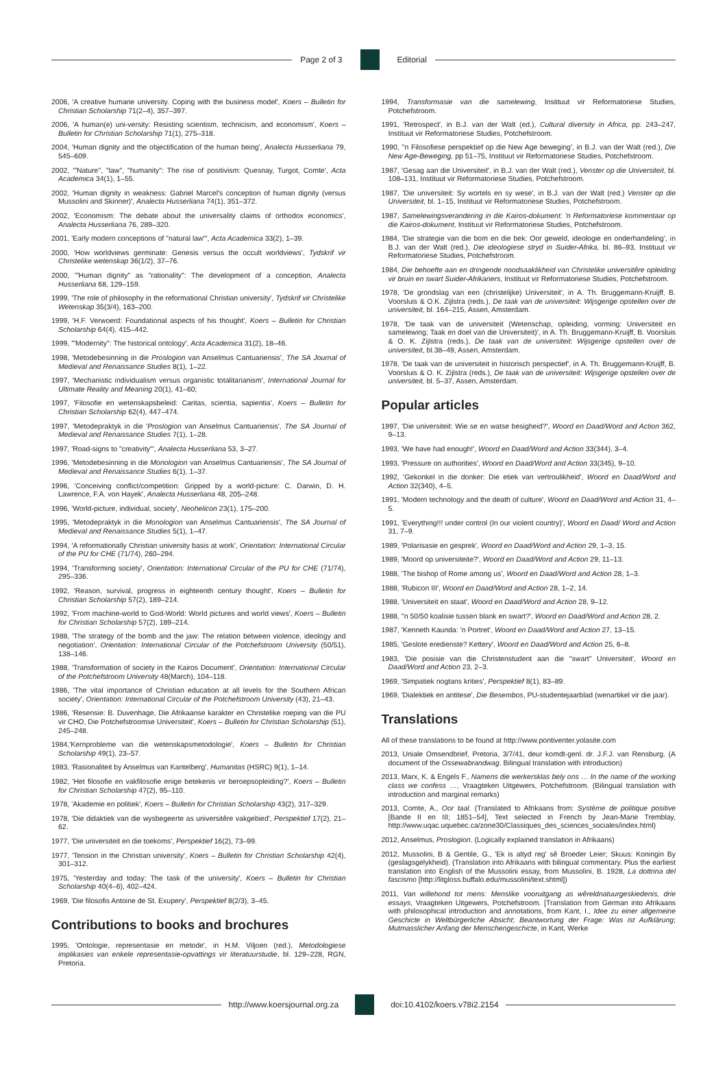Page 2 of 3 Editorial
2006, 'A creative humane university. Coping with the business model', Koers – Bulletin for Christian Scholarship 71(2–4), 357–397.
2006, 'A human(e) uni-versity: Resisting scientism, technicism, and economism', Koers – Bulletin for Christian Scholarship 71(1), 275–318.
2004, 'Human dignity and the objectification of the human being', Analecta Husserliana 79, 545–609.
2002, '"Nature", "law", "humanity": The rise of positivism: Quesnay, Turgot, Comte', Acta Academica 34(1), 1–55.
2002, 'Human dignity in weakness: Gabriel Marcel's conception of human dignity (versus Mussolini and Skinner)', Analecta Husserliana 74(1), 351–372.
2002, 'Economism: The debate about the universality claims of orthodox economics', Analecta Husserliana 76, 289–320.
2001, 'Early modern conceptions of "natural law"', Acta Academica 33(2), 1–39.
2000, 'How worldviews germinate: Genesis versus the occult worldviews', Tydskrif vir Christelike wetenskap 36(1/2), 37–76.
2000, '"Human dignity" as "rationality": The development of a conception, Analecta Husserliana 68, 129–159.
1999, 'The role of philosophy in the reformational Christian university', Tydskrif vir Christelike Wetenskap 35(3/4), 163–200.
1999, 'H.F. Verwoerd: Foundational aspects of his thought', Koers – Bulletin for Christian Scholarship 64(4), 415–442.
1999, '"Modernity": The historical ontology', Acta Academica 31(2), 18–46.
1998, 'Metodebesinning in die Proslogion van Anselmus Cantuariensis', The SA Journal of Medieval and Renaissance Studies 8(1), 1–22.
1997, 'Mechanistic individualism versus organistic totalitarianism', International Journal for Ultimate Reality and Meaning 20(1), 41–60;
1997, 'Filosofie en wetenskapsbeleid: Caritas, scientia, sapientia', Koers – Bulletin for Christian Scholarship 62(4), 447–474.
1997, 'Metodepraktyk in die 'Proslogion van Anselmus Cantuariensis', The SA Journal of Medieval and Renaissance Studies 7(1), 1–28.
1997, 'Road-signs to "creativity"', Analecta Husserliana 53, 3–27.
1996, 'Metodebesinning in die Monologion van Anselmus Cantuariensis', The SA Journal of Medieval and Renaissance Studies 6(1), 1–37.
1996, 'Conceiving conflict/competition: Gripped by a world-picture: C. Darwin, D. H. Lawrence, F.A. von Hayek', Analecta Husserliana 48, 205–248.
1996, 'World-picture, individual, society', Neohelicon 23(1), 175–200.
1995, 'Metodepraktyk in die Monologion van Anselmus Cantuariensis', The SA Journal of Medieval and Renaissance Studies 5(1), 1–47.
1994, 'A reformationally Christian university basis at work', Orientation: International Circular of the PU for CHE (71/74), 260–294.
1994, 'Transforming society', Orientation: International Circular of the PU for CHE (71/74), 295–336.
1992, 'Reason, survival, progress in eighteenth century thought', Koers – Bulletin for Christian Scholarship 57(2), 189–214.
1992, 'From machine-world to God-World: World pictures and world views', Koers – Bulletin for Christian Scholarship 57(2), 189–214.
1988, 'The strategy of the bomb and the jaw: The relation between violence, ideology and negotiation', Orientation: International Circular of the Potchefstroom University (50/51), 138–146.
1988, 'Transformation of society in the Kairos Document', Orientation: International Circular of the Potchefstroom University 48(March), 104–118.
1986, 'The vital importance of Christian education at all levels for the Southern African society', Orientation: International Circular of the Potchefstroom University (43), 21–43.
1986, 'Resensie: B. Duvenhage, Die Afrikaanse karakter en Christelike roeping van die PU vir CHO, Die Potchefstroomse Universiteit', Koers – Bulletin for Christian Scholarship (51), 245–248.
1984,'Kernprobleme van die wetenskapsmetodologie', Koers – Bulletin for Christian Scholarship 49(1), 23–57.
1983, 'Rasionaliteit by Anselmus van Kantelberg', Humanitas (HSRC) 9(1), 1–14.
1982, 'Het filosofie en vakfilosofie enige betekenis vir beroepsopleiding?', Koers – Bulletin for Christian Scholarship 47(2), 95–110.
1978, 'Akademie en politiek', Koers – Bulletin for Christian Scholarship 43(2), 317–329.
1978, 'Die didaktiek van die wysbegeerte as universitêre vakgebied', Perspektief 17(2), 21–62.
1977, 'Die universiteit en die toekoms', Perspektief 16(2), 73–99.
1977, 'Tension in the Christian university', Koers – Bulletin for Christian Scholarship 42(4), 301–312.
1975, 'Yesterday and today: The task of the university', Koers – Bulletin for Christian Scholarship 40(4–6), 402–424.
1969, 'Die filosofis Antoine de St. Exupery', Perspektief 8(2/3), 3–45.
Contributions to books and brochures
1995, 'Ontologie, representasie en metode', in H.M. Viljoen (red.), Metodologiese implikasies van enkele representasie-opvattings vir literatuurstudie, bl. 129–228, RGN, Pretoria.
1994, Transformasie van die samelewing, Instituut vir Reformatoriese Studies, Potchefstroom.
1991, 'Retrospect', in B.J. van der Walt (ed.), Cultural diversity in Africa, pp. 243–247, Instituut vir Reformatoriese Studies, Potchefstroom.
1990, ''n Filosofiese perspektief op die New Age beweging', in B.J. van der Walt (red.), Die New Age-Beweging, pp 51–75, Instituut vir Reformatoriese Studies, Potchefstroom.
1987, 'Gesag aan die Universiteit', in B.J. van der Walt (red.), Venster op die Universiteit, bl. 108–131, Instituut vir Reformatoriese Studies, Potchefstroom.
1987, 'Die universiteit: Sy wortels en sy wese', in B.J. van der Walt (red.) Venster op die Universiteit, bl. 1–15, Instituut vir Reformatoriese Studies, Potchefstroom.
1987, Samelewingsverandering in die Kairos-dokument: 'n Reformatoriese kommentaar op die Kairos-dokument, Instituut vir Reformatoriese Studies, Potchefstroom.
1984, 'Die strategie van die bom en die bek: Oor geweld, ideologie en onderhandeling', in B.J. van der Walt (red.), Die ideologiese stryd in Suider-Afrika, bl. 86–93, Instituut vir Reformatoriese Studies, Potchefstroom.
1984, Die behoefte aan en dringende noodsaaklikheid van Christelike universitêre opleiding vir bruin en swart Suider-Afrikaners, Instituut vir Reformatoriese Studies, Potchefstroom.
1978, 'De grondslag van een (christelijke) Universiteit', in A. Th. Bruggemann-Kruijff, B. Voorsluis & O.K. Zijlstra (reds.), De taak van de universiteit: Wijsgerige opstellen over de universiteit, bl. 164–215, Assen, Amsterdam.
1978, 'De taak van de universiteit (Wetenschap, opleiding, vorming: Universiteit en samelewing; Taak en doel van die Universiteit)', in A. Th. Bruggemann-Kruijff, B. Voorsluis & O. K. Zijlstra (reds.), De taak van de universiteit: Wijsgerige opstellen over de universiteit, bl.38–49, Assen, Amsterdam.
1978, 'De taak van de universiteit in historisch perspectief', in A. Th. Bruggemann-Kruijff, B. Voorsluis & O. K. Zijlstra (reds.), De taak van de universiteit: Wijsgerige opstellen over de universiteit, bl. 5–37, Assen, Amsterdam.
Popular articles
1997, 'Die universiteit: Wie se en watse besigheid?', Woord en Daad/Word and Action 362, 9–13.
1993, 'We have had enough!', Woord en Daad/Word and Action 33(344), 3–4.
1993, 'Pressure on authorities', Woord en Daad/Word and Action 33(345), 9–10.
1992, 'Gekonkel in die donker: Die etiek van vertroulikheid', Woord en Daad/Word and Action 32(340), 4–5.
1991, 'Modern technology and the death of culture', Woord en Daad/Word and Action 31, 4–5.
1991, 'Everything!!! under control (In our violent country)', Woord en Daad/ Word and Action 31, 7–9.
1989, 'Polarisasie en gesprek', Woord en Daad/Word and Action 29, 1–3, 15.
1989, 'Moord op universiteite?', Woord en Daad/Word and Action 29, 11–13.
1988, 'The bishop of Rome among us', Woord en Daad/Word and Action 28, 1–3.
1988, 'Rubicon III', Woord en Daad/Word and Action 28, 1–2, 14.
1988, 'Universiteit en staat', Woord en Daad/Word and Action 28, 9–12.
1988, ''n 50/50 koalisie tussen blank en swart?', Woord en Daad/Word and Action 28, 2.
1987, 'Kenneth Kaunda: 'n Portret', Woord en Daad/Word and Action 27, 13–15.
1985, 'Geslote eredienste? Kettery', Woord en Daad/Word and Action 25, 6–8.
1983, 'Die posisie van die Christenstudent aan die "swart" Universiteit', Woord en Daad/Word and Action 23, 2–3.
1969, 'Simpatiek nogtans krities', Perspektief 8(1), 83–89.
1969, 'Dialektiek en antitese', Die Besembos, PU-studentejaarblad (wenartikel vir die jaar).
Translations
All of these translations to be found at http://www.pontiventer.yolasite.com
2013, Uniale Omsendbrief, Pretoria, 3/7/41, deur komdt-genl. dr. J.F.J. van Rensburg. (A document of the Ossewabrandwag. Bilingual translation with introduction)
2013, Marx, K. & Engels F., Namens die werkersklas bely ons … In the name of the working class we confess …, Vraagteken Uitgewers, Potchefstroom. (Bilingual translation with introduction and marginal remarks)
2013, Comte, A., Oor taal. (Translated to Afrikaans from: Système de politique positive [Bande II en III; 1851–54], Text selected in French by Jean-Marie Tremblay, http://www.uqac.uquebec.ca/zone30/Classiques_des_sciences_sociales/index.html)
2012, Anselmus, Proslogion. (Logically explained translation in Afrikaans)
2012, Mussolini, B & Gentile, G., 'Ek is altyd reg' sê Broeder Leier; Skuus: Koningin By (geslagsgelykheid). (Translation into Afrikaans with bilingual commentary. Plus the earliest translation into English of the Mussolini essay, from Mussolini, B. 1928, La dottrina del fascismo [http://litgloss.buffalo.edu/mussolini/text.shtml])
2011, Van willehond tot mens: Menslike vooruitgang as wêreldnatuurgeskiedenis, drie essays, Vraagteken Uitgewers, Potchefstroom. [Translation from German into Afrikaans with philosophical introduction and annotations, from Kant, I., Idee zu einer allgemeine Geschicte in Weltbürgerliche Absicht; Beantwortung der Frage: Was ist Aufklärung; Mutmasslicher Anfang der Menschengeschicte, in Kant, Werke
http://www.koersjournal.org.za doi:10.4102/koers.v78i2.2154